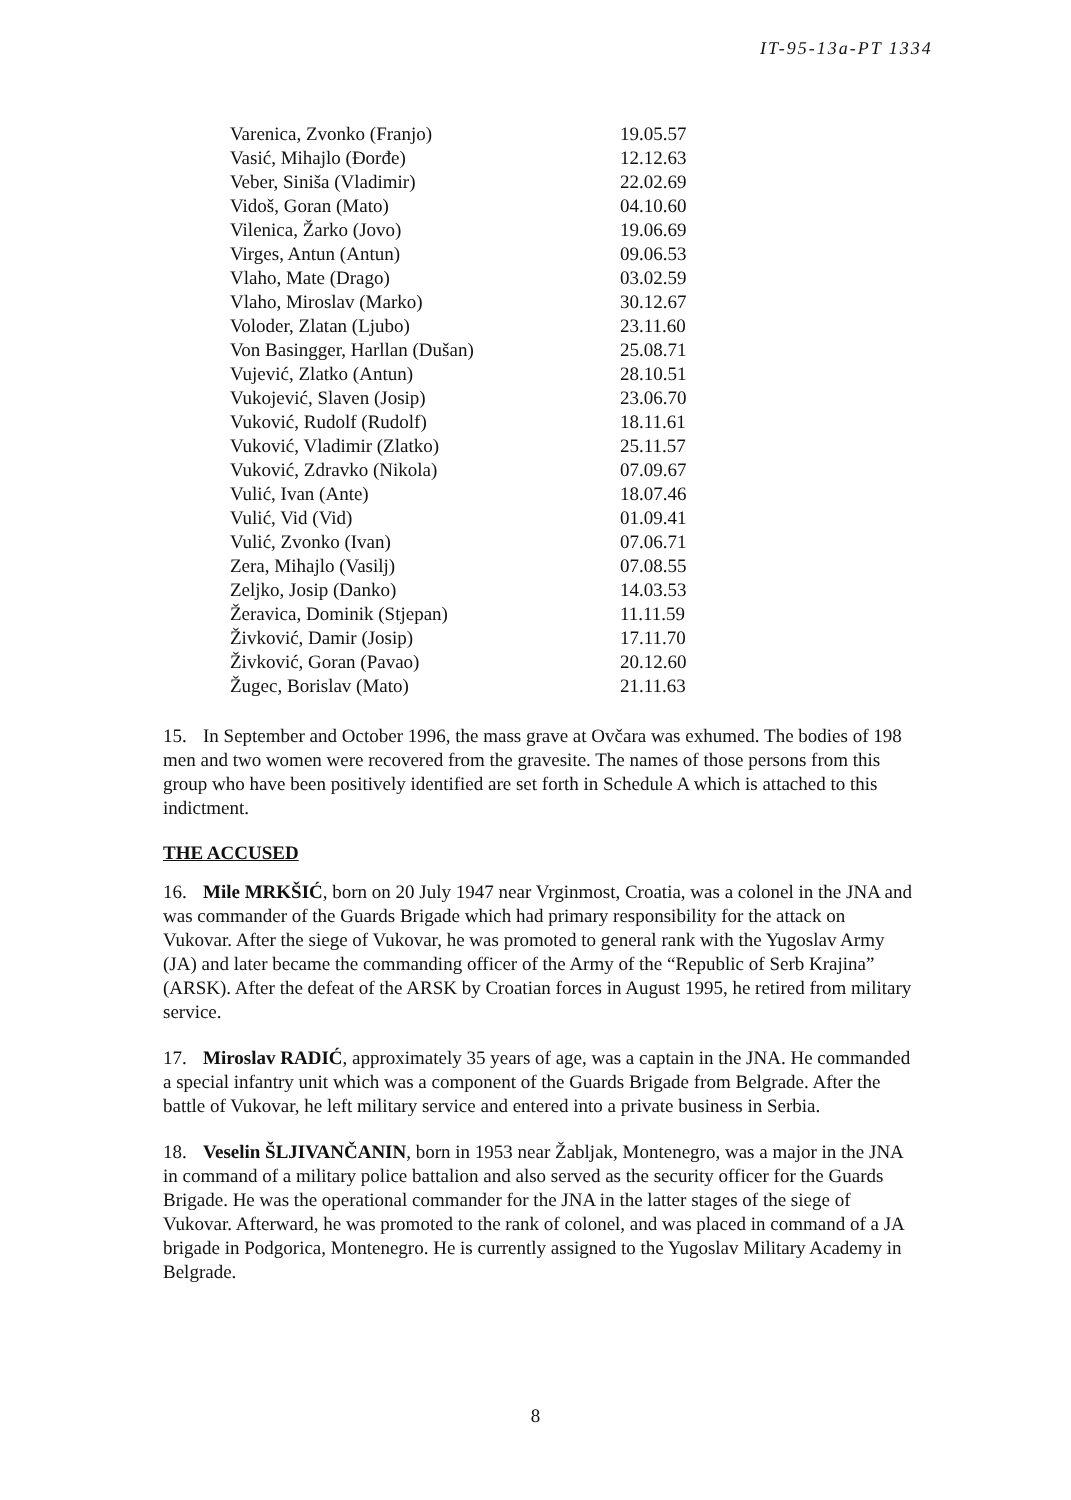IT-95-13a-PT 1334
| Varenica, Zvonko (Franjo) | 19.05.57 |
| Vasić, Mihajlo (Đorđe) | 12.12.63 |
| Veber, Siniša (Vladimir) | 22.02.69 |
| Vidoš, Goran (Mato) | 04.10.60 |
| Vilenica, Žarko (Jovo) | 19.06.69 |
| Virges, Antun (Antun) | 09.06.53 |
| Vlaho, Mate (Drago) | 03.02.59 |
| Vlaho, Miroslav (Marko) | 30.12.67 |
| Voloder, Zlatan (Ljubo) | 23.11.60 |
| Von Basingger, Harllan (Dušan) | 25.08.71 |
| Vujević, Zlatko (Antun) | 28.10.51 |
| Vukojević, Slaven (Josip) | 23.06.70 |
| Vuković, Rudolf (Rudolf) | 18.11.61 |
| Vuković, Vladimir (Zlatko) | 25.11.57 |
| Vuković, Zdravko (Nikola) | 07.09.67 |
| Vulić, Ivan (Ante) | 18.07.46 |
| Vulić, Vid (Vid) | 01.09.41 |
| Vulić, Zvonko (Ivan) | 07.06.71 |
| Zera, Mihajlo (Vasilj) | 07.08.55 |
| Zeljko, Josip (Danko) | 14.03.53 |
| Žeravica, Dominik (Stjepan) | 11.11.59 |
| Živković, Damir (Josip) | 17.11.70 |
| Živković, Goran (Pavao) | 20.12.60 |
| Žugec, Borislav (Mato) | 21.11.63 |
15. In September and October 1996, the mass grave at Ovčara was exhumed. The bodies of 198 men and two women were recovered from the gravesite. The names of those persons from this group who have been positively identified are set forth in Schedule A which is attached to this indictment.
THE ACCUSED
16. Mile MRKŠIĆ, born on 20 July 1947 near Vrginmost, Croatia, was a colonel in the JNA and was commander of the Guards Brigade which had primary responsibility for the attack on Vukovar. After the siege of Vukovar, he was promoted to general rank with the Yugoslav Army (JA) and later became the commanding officer of the Army of the “Republic of Serb Krajina” (ARSK). After the defeat of the ARSK by Croatian forces in August 1995, he retired from military service.
17. Miroslav RADIĆ, approximately 35 years of age, was a captain in the JNA. He commanded a special infantry unit which was a component of the Guards Brigade from Belgrade. After the battle of Vukovar, he left military service and entered into a private business in Serbia.
18. Veselin ŠLJIVANČANIN, born in 1953 near Žabljak, Montenegro, was a major in the JNA in command of a military police battalion and also served as the security officer for the Guards Brigade. He was the operational commander for the JNA in the latter stages of the siege of Vukovar. Afterward, he was promoted to the rank of colonel, and was placed in command of a JA brigade in Podgorica, Montenegro. He is currently assigned to the Yugoslav Military Academy in Belgrade.
8